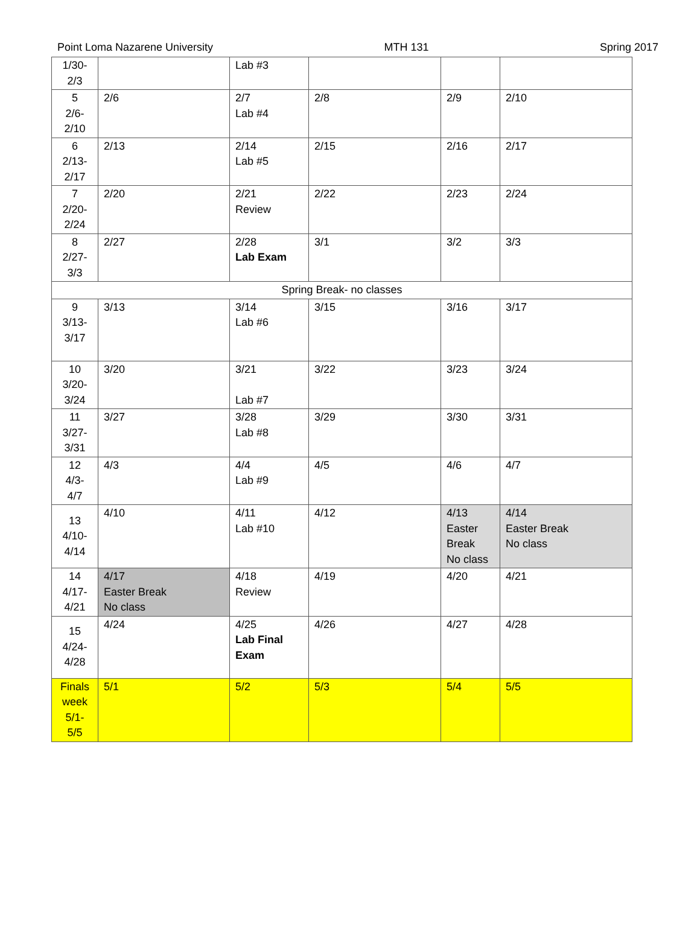Point Loma Nazarene University MTH 131 Spring 2017
| 1/30- 2/3 | | Lab #3 | | | |
| 5 2/6- 2/10 | 2/6 | 2/7 Lab #4 | 2/8 | 2/9 | 2/10 |
| 6 2/13- 2/17 | 2/13 | 2/14 Lab #5 | 2/15 | 2/16 | 2/17 |
| 7 2/20- 2/24 | 2/20 | 2/21 Review | 2/22 | 2/23 | 2/24 |
| 8 2/27- 3/3 | 2/27 | 2/28 Lab Exam | 3/1 | 3/2 | 3/3 |
| Spring Break- no classes | | | | | |
| 9 3/13- 3/17 | 3/13 | 3/14 Lab #6 | 3/15 | 3/16 | 3/17 |
| 10 3/20- 3/24 | 3/20 | 3/21 Lab #7 | 3/22 | 3/23 | 3/24 |
| 11 3/27- 3/31 | 3/27 | 3/28 Lab #8 | 3/29 | 3/30 | 3/31 |
| 12 4/3- 4/7 | 4/3 | 4/4 Lab #9 | 4/5 | 4/6 | 4/7 |
| 13 4/10- 4/14 | 4/10 | 4/11 Lab #10 | 4/12 | 4/13 Easter Break No class | 4/14 Easter Break No class |
| 14 4/17- 4/21 | 4/17 Easter Break No class | 4/18 Review | 4/19 | 4/20 | 4/21 |
| 15 4/24- 4/28 | 4/24 | 4/25 Lab Final Exam | 4/26 | 4/27 | 4/28 |
| Finals week 5/1- 5/5 | 5/1 | 5/2 | 5/3 | 5/4 | 5/5 |